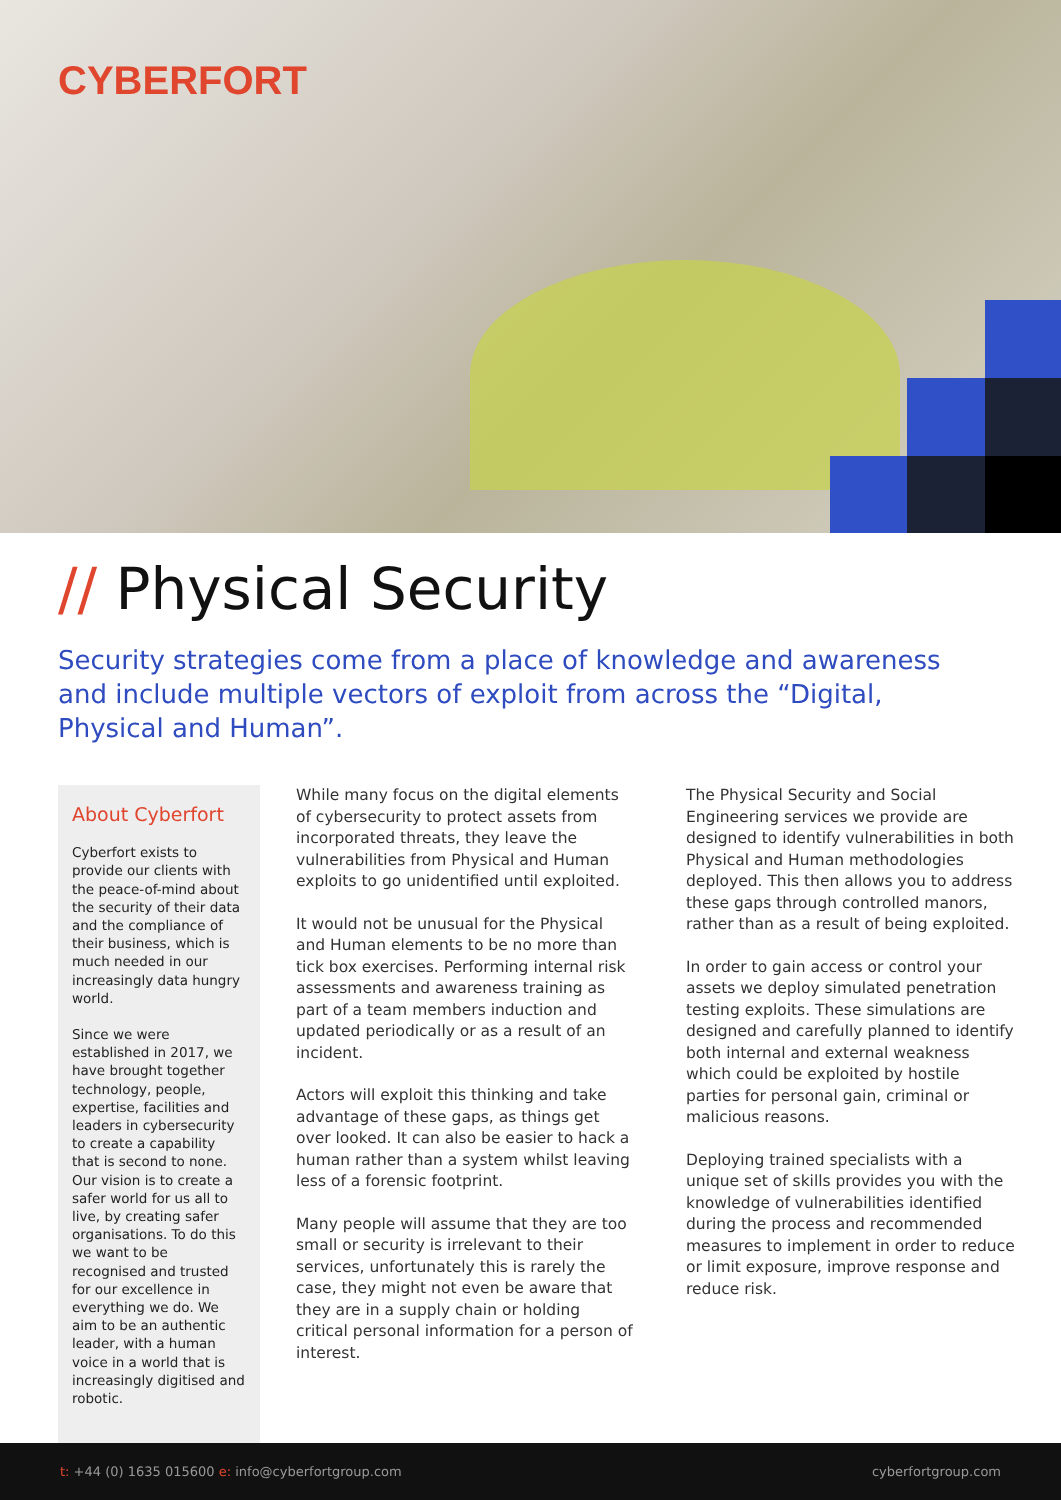CYBERFORT
// Physical Security
Security strategies come from a place of knowledge and awareness and include multiple vectors of exploit from across the “Digital, Physical and Human”.
About Cyberfort
Cyberfort exists to provide our clients with the peace-of-mind about the security of their data and the compliance of their business, which is much needed in our increasingly data hungry world.
Since we were established in 2017, we have brought together technology, people, expertise, facilities and leaders in cybersecurity to create a capability that is second to none. Our vision is to create a safer world for us all to live, by creating safer organisations. To do this we want to be recognised and trusted for our excellence in everything we do. We aim to be an authentic leader, with a human voice in a world that is increasingly digitised and robotic.
While many focus on the digital elements of cybersecurity to protect assets from incorporated threats, they leave the vulnerabilities from Physical and Human exploits to go unidentified until exploited.
It would not be unusual for the Physical and Human elements to be no more than tick box exercises. Performing internal risk assessments and awareness training as part of a team members induction and updated periodically or as a result of an incident.
Actors will exploit this thinking and take advantage of these gaps, as things get over looked. It can also be easier to hack a human rather than a system whilst leaving less of a forensic footprint.
Many people will assume that they are too small or security is irrelevant to their services, unfortunately this is rarely the case, they might not even be aware that they are in a supply chain or holding critical personal information for a person of interest.
The Physical Security and Social Engineering services we provide are designed to identify vulnerabilities in both Physical and Human methodologies deployed. This then allows you to address these gaps through controlled manors, rather than as a result of being exploited.
In order to gain access or control your assets we deploy simulated penetration testing exploits. These simulations are designed and carefully planned to identify both internal and external weakness which could be exploited by hostile parties for personal gain, criminal or malicious reasons.
Deploying trained specialists with a unique set of skills provides you with the knowledge of vulnerabilities identified during the process and recommended measures to implement in order to reduce or limit exposure, improve response and reduce risk.
t: +44 (0) 1635 015600 e: info@cyberfortgroup.com cyberfortgroup.com